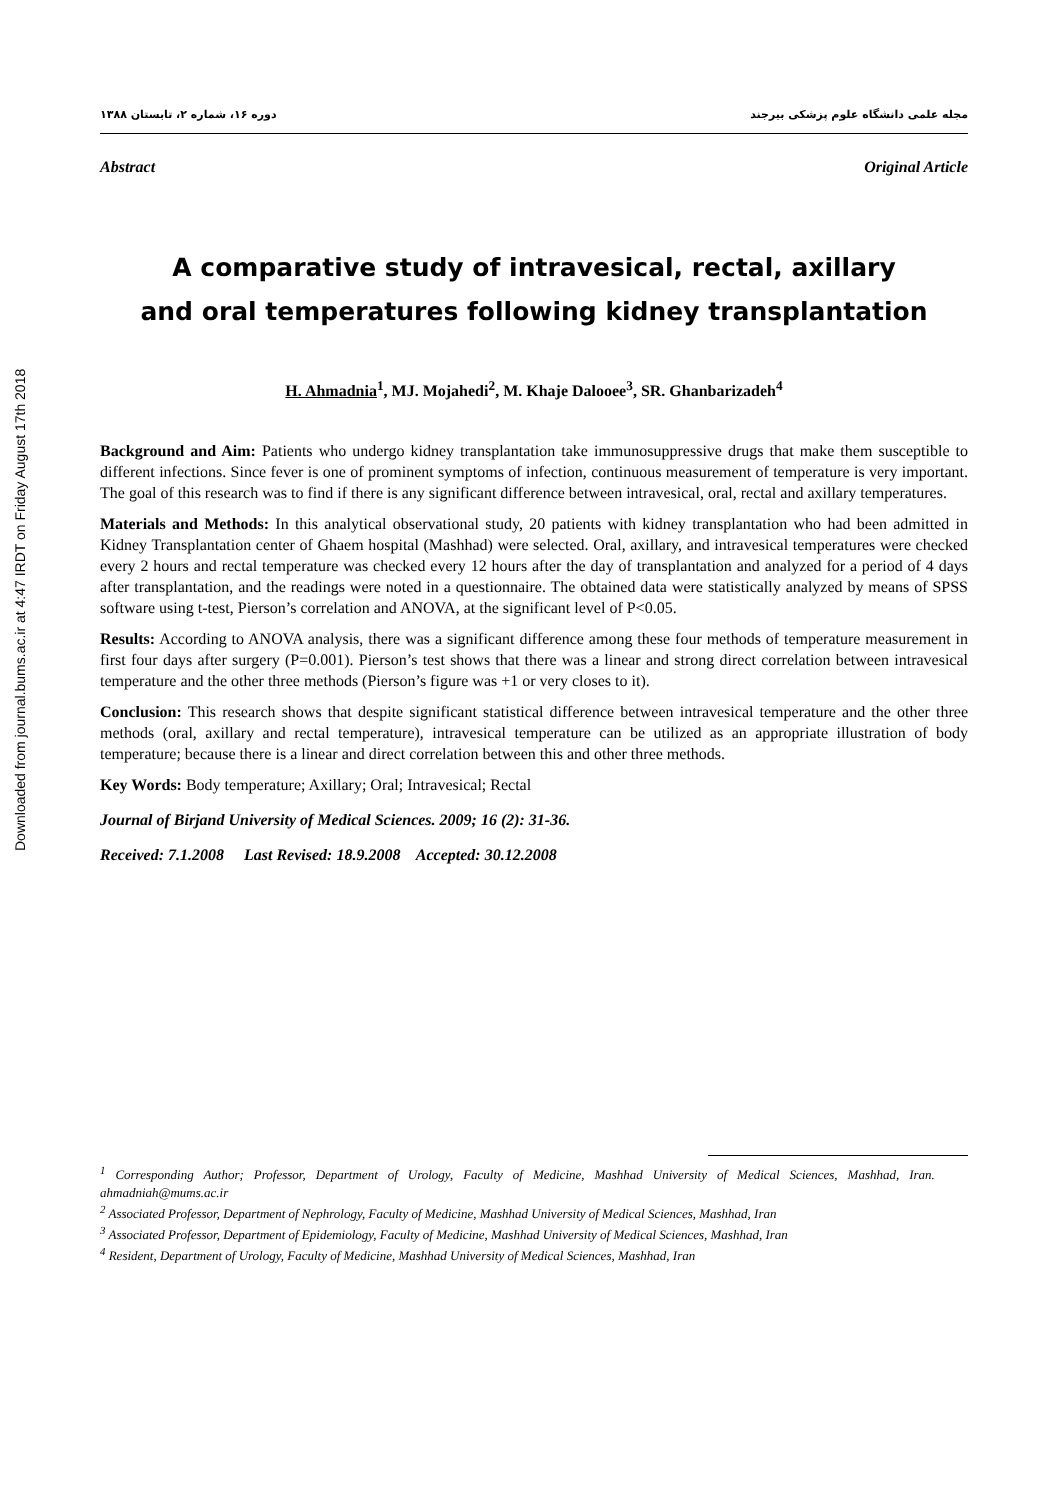Downloaded from journal.bums.ac.ir at 4:47 IRDT on Friday August 17th 2018
مجله علمی دانشگاه علوم پزشکی بیرجند دوره ۱۶، شماره ۲، تابستان ۱۳۸۸
Abstract Original Article
A comparative study of intravesical, rectal, axillary
and oral temperatures following kidney transplantation
H. Ahmadnia<sup>1</sup>, MJ. Mojahedi<sup>2</sup>, M. Khaje Dalooee<sup>3</sup>, SR. Ghanbarizadeh<sup>4</sup>
Background and Aim: Patients who undergo kidney transplantation take immunosuppressive drugs that make them susceptible to different infections. Since fever is one of prominent symptoms of infection, continuous measurement of temperature is very important. The goal of this research was to find if there is any significant difference between intravesical, oral, rectal and axillary temperatures.
Materials and Methods: In this analytical observational study, 20 patients with kidney transplantation who had been admitted in Kidney Transplantation center of Ghaem hospital (Mashhad) were selected. Oral, axillary, and intravesical temperatures were checked every 2 hours and rectal temperature was checked every 12 hours after the day of transplantation and analyzed for a period of 4 days after transplantation, and the readings were noted in a questionnaire. The obtained data were statistically analyzed by means of SPSS software using t-test, Pierson’s correlation and ANOVA, at the significant level of P<0.05.
Results: According to ANOVA analysis, there was a significant difference among these four methods of temperature measurement in first four days after surgery (P=0.001). Pierson’s test shows that there was a linear and strong direct correlation between intravesical temperature and the other three methods (Pierson’s figure was +1 or very closes to it).
Conclusion: This research shows that despite significant statistical difference between intravesical temperature and the other three methods (oral, axillary and rectal temperature), intravesical temperature can be utilized as an appropriate illustration of body temperature; because there is a linear and direct correlation between this and other three methods.
Key Words: Body temperature; Axillary; Oral; Intravesical; Rectal
Journal of Birjand University of Medical Sciences. 2009; 16 (2): 31-36.
Received: 7.1.2008 Last Revised: 18.9.2008 Accepted: 30.12.2008
<sup>1</sup> Corresponding Author; Professor, Department of Urology, Faculty of Medicine, Mashhad University of Medical Sciences, Mashhad, Iran. ahmadniah@mums.ac.ir
<sup>2</sup> Associated Professor, Department of Nephrology, Faculty of Medicine, Mashhad University of Medical Sciences, Mashhad, Iran
<sup>3</sup> Associated Professor, Department of Epidemiology, Faculty of Medicine, Mashhad University of Medical Sciences, Mashhad, Iran
<sup>4</sup> Resident, Department of Urology, Faculty of Medicine, Mashhad University of Medical Sciences, Mashhad, Iran